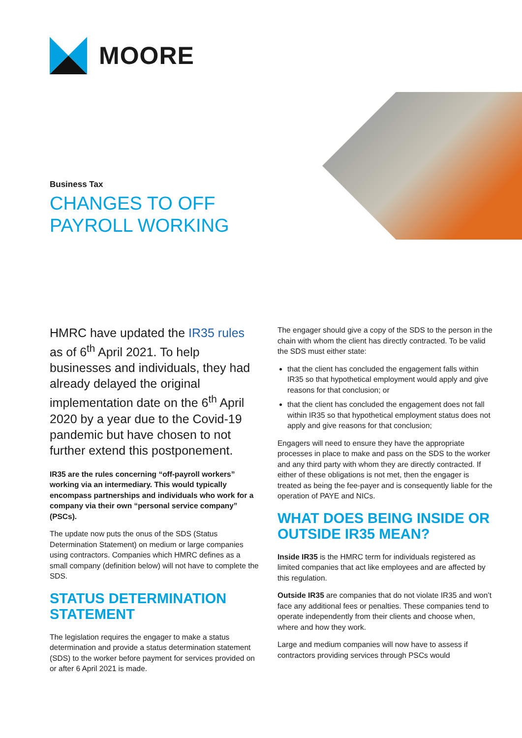MOORE
Business Tax
CHANGES TO OFF
PAYROLL WORKING
HMRC have updated the IR35 rules as of 6<sup>th</sup> April 2021. To help businesses and individuals, they had already delayed the original implementation date on the 6<sup>th</sup> April 2020 by a year due to the Covid-19 pandemic but have chosen to not further extend this postponement.
IR35 are the rules concerning “off-payroll workers” working via an intermediary. This would typically encompass partnerships and individuals who work for a company via their own “personal service company” (PSCs).
The update now puts the onus of the SDS (Status Determination Statement) on medium or large companies using contractors. Companies which HMRC defines as a small company (definition below) will not have to complete the SDS.
STATUS DETERMINATION STATEMENT
The legislation requires the engager to make a status determination and provide a status determination statement (SDS) to the worker before payment for services provided on or after 6 April 2021 is made.
The engager should give a copy of the SDS to the person in the chain with whom the client has directly contracted. To be valid the SDS must either state:
that the client has concluded the engagement falls within IR35 so that hypothetical employment would apply and give reasons for that conclusion; or
that the client has concluded the engagement does not fall within IR35 so that hypothetical employment status does not apply and give reasons for that conclusion;
Engagers will need to ensure they have the appropriate processes in place to make and pass on the SDS to the worker and any third party with whom they are directly contracted. If either of these obligations is not met, then the engager is treated as being the fee-payer and is consequently liable for the operation of PAYE and NICs.
WHAT DOES BEING INSIDE OR OUTSIDE IR35 MEAN?
Inside IR35 is the HMRC term for individuals registered as limited companies that act like employees and are affected by this regulation.
Outside IR35 are companies that do not violate IR35 and won’t face any additional fees or penalties. These companies tend to operate independently from their clients and choose when, where and how they work.
Large and medium companies will now have to assess if contractors providing services through PSCs would